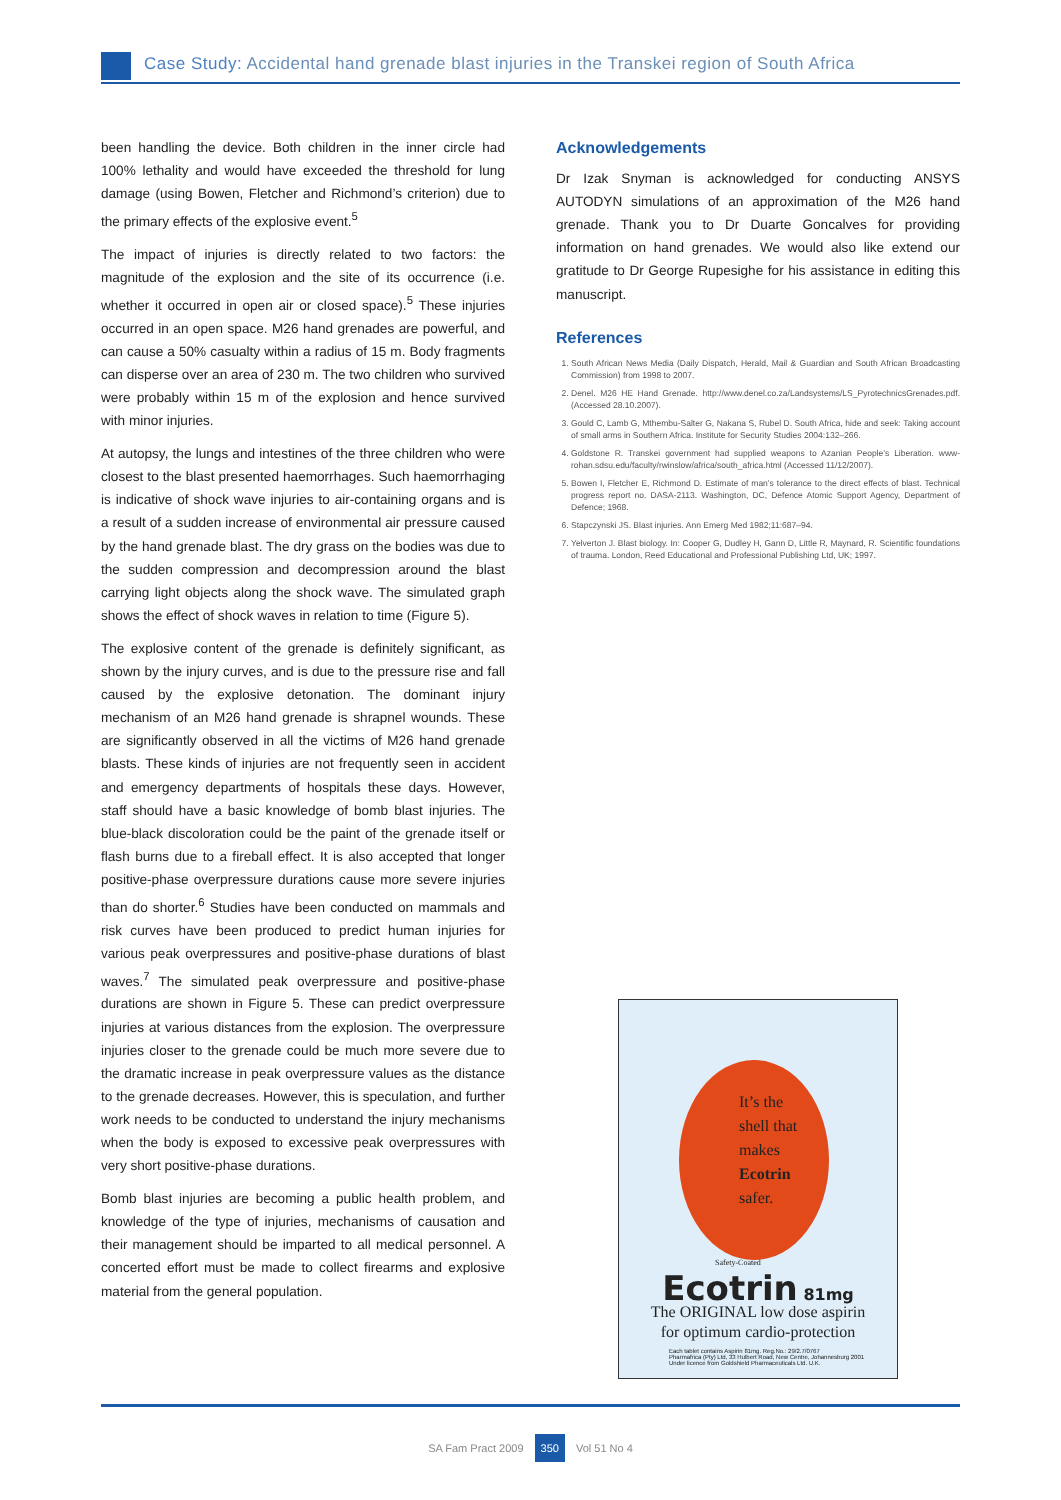Case Study: Accidental hand grenade blast injuries in the Transkei region of South Africa
been handling the device. Both children in the inner circle had 100% lethality and would have exceeded the threshold for lung damage (using Bowen, Fletcher and Richmond’s criterion) due to the primary effects of the explosive event.<sup>5</sup>
The impact of injuries is directly related to two factors: the magnitude of the explosion and the site of its occurrence (i.e. whether it occurred in open air or closed space).<sup>5</sup> These injuries occurred in an open space. M26 hand grenades are powerful, and can cause a 50% casualty within a radius of 15 m. Body fragments can disperse over an area of 230 m. The two children who survived were probably within 15 m of the explosion and hence survived with minor injuries.
At autopsy, the lungs and intestines of the three children who were closest to the blast presented haemorrhages. Such haemorrhaging is indicative of shock wave injuries to air-containing organs and is a result of a sudden increase of environmental air pressure caused by the hand grenade blast. The dry grass on the bodies was due to the sudden compression and decompression around the blast carrying light objects along the shock wave. The simulated graph shows the effect of shock waves in relation to time (Figure 5).
The explosive content of the grenade is definitely significant, as shown by the injury curves, and is due to the pressure rise and fall caused by the explosive detonation. The dominant injury mechanism of an M26 hand grenade is shrapnel wounds. These are significantly observed in all the victims of M26 hand grenade blasts. These kinds of injuries are not frequently seen in accident and emergency departments of hospitals these days. However, staff should have a basic knowledge of bomb blast injuries. The blue-black discoloration could be the paint of the grenade itself or flash burns due to a fireball effect. It is also accepted that longer positive-phase overpressure durations cause more severe injuries than do shorter.<sup>6</sup> Studies have been conducted on mammals and risk curves have been produced to predict human injuries for various peak overpressures and positive-phase durations of blast waves.<sup>7</sup> The simulated peak overpressure and positive-phase durations are shown in Figure 5. These can predict overpressure injuries at various distances from the explosion. The overpressure injuries closer to the grenade could be much more severe due to the dramatic increase in peak overpressure values as the distance to the grenade decreases. However, this is speculation, and further work needs to be conducted to understand the injury mechanisms when the body is exposed to excessive peak overpressures with very short positive-phase durations.
Bomb blast injuries are becoming a public health problem, and knowledge of the type of injuries, mechanisms of causation and their management should be imparted to all medical personnel. A concerted effort must be made to collect firearms and explosive material from the general population.
Acknowledgements
Dr Izak Snyman is acknowledged for conducting ANSYS AUTODYN simulations of an approximation of the M26 hand grenade. Thank you to Dr Duarte Goncalves for providing information on hand grenades. We would also like extend our gratitude to Dr George Rupesighe for his assistance in editing this manuscript.
References
1. South African News Media (Daily Dispatch, Herald, Mail & Guardian and South African Broadcasting Commission) from 1998 to 2007.
2. Denel. M26 HE Hand Grenade. http://www.denel.co.za/Landsystems/LS_PyrotechnicsGrenades.pdf. (Accessed 28.10.2007).
3. Gould C, Lamb G, Mthembu-Salter G, Nakana S, Rubel D. South Africa, hide and seek: Taking account of small arms in Southern Africa. Institute for Security Studies 2004:132–266.
4. Goldstone R. Transkei government had supplied weapons to Azanian People’s Liberation. www-rohan.sdsu.edu/faculty/rwinslow/africa/south_africa.html (Accessed 11/12/2007).
5. Bowen I, Fletcher E, Richmond D. Estimate of man’s tolerance to the direct effects of blast. Technical progress report no. DASA-2113. Washington, DC, Defence Atomic Support Agency, Department of Defence; 1968.
6. Stapczynski JS. Blast injuries. Ann Emerg Med 1982;11:687–94.
7. Yelverton J. Blast biology. In: Cooper G, Dudley H, Gann D, Little R, Maynard, R. Scientific foundations of trauma. London, Reed Educational and Professional Publishing Ltd, UK; 1997.
It’s the
shell that
makes
Ecotrin
safer.
Safety-Coated
Ecotrin 81mg
The ORIGINAL low dose aspirin
for optimum cardio-protection
Each tablet contains Aspirin 81mg. Reg.No.: 29/2.7/0767
Pharmafrica (Pty) Ltd, 33 Hulbert Road, New Centre, Johannesburg 2001
Under licence from Goldshield Pharmaceuticals Ltd. U.K.
SA Fam Pract 2009 350 Vol 51 No 4